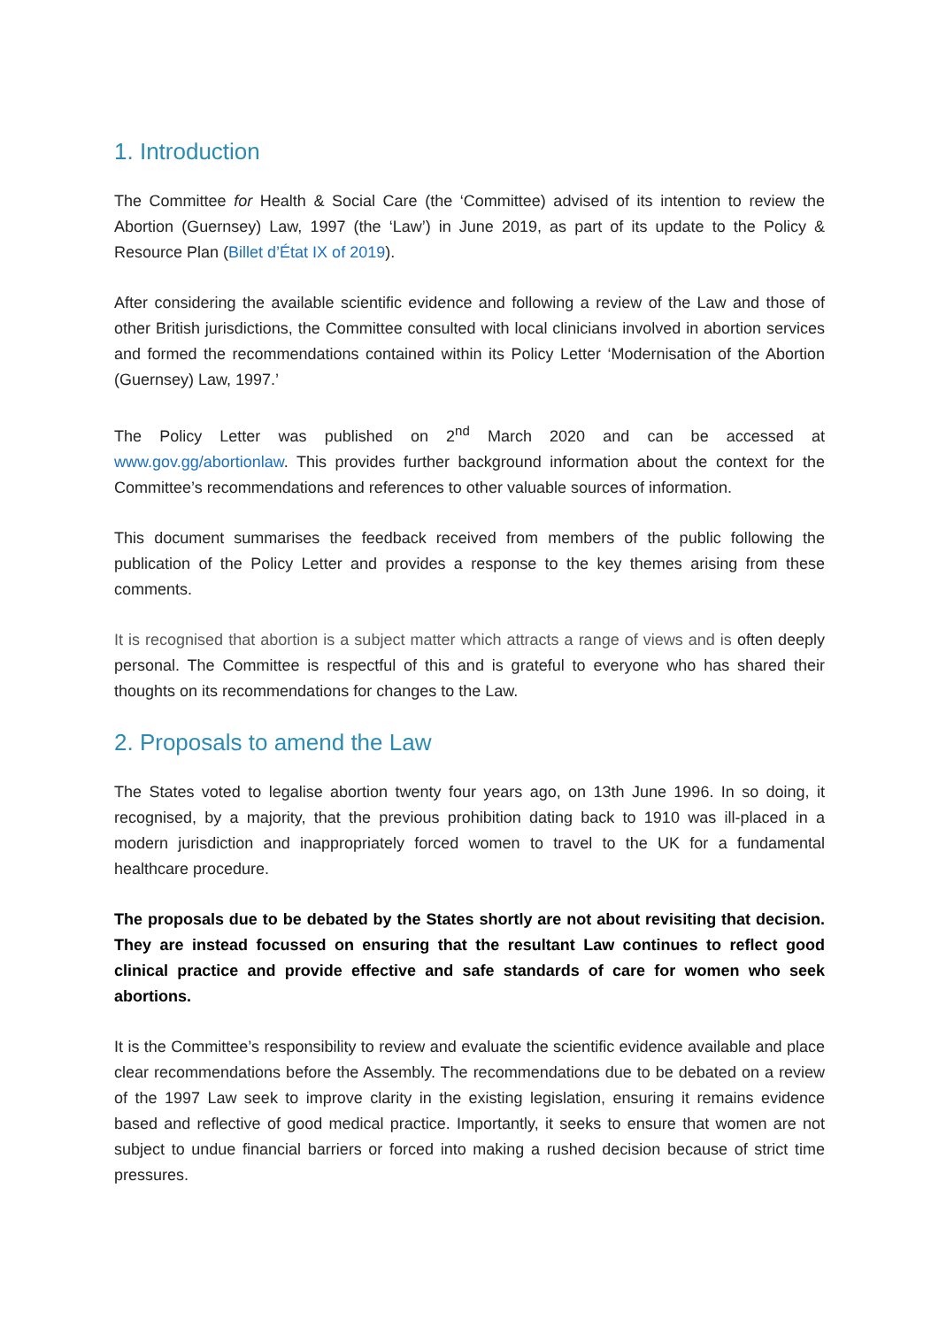1. Introduction
The Committee for Health & Social Care (the ‘Committee) advised of its intention to review the Abortion (Guernsey) Law, 1997 (the ‘Law’) in June 2019, as part of its update to the Policy & Resource Plan (Billet d’État IX of 2019).
After considering the available scientific evidence and following a review of the Law and those of other British jurisdictions, the Committee consulted with local clinicians involved in abortion services and formed the recommendations contained within its Policy Letter ‘Modernisation of the Abortion (Guernsey) Law, 1997.’
The Policy Letter was published on 2<sup>nd</sup> March 2020 and can be accessed at www.gov.gg/abortionlaw. This provides further background information about the context for the Committee’s recommendations and references to other valuable sources of information.
This document summarises the feedback received from members of the public following the publication of the Policy Letter and provides a response to the key themes arising from these comments.
It is recognised that abortion is a subject matter which attracts a range of views and is often deeply personal. The Committee is respectful of this and is grateful to everyone who has shared their thoughts on its recommendations for changes to the Law.
2. Proposals to amend the Law
The States voted to legalise abortion twenty four years ago, on 13th June 1996. In so doing, it recognised, by a majority, that the previous prohibition dating back to 1910 was ill-placed in a modern jurisdiction and inappropriately forced women to travel to the UK for a fundamental healthcare procedure.
The proposals due to be debated by the States shortly are not about revisiting that decision. They are instead focussed on ensuring that the resultant Law continues to reflect good clinical practice and provide effective and safe standards of care for women who seek abortions.
It is the Committee’s responsibility to review and evaluate the scientific evidence available and place clear recommendations before the Assembly. The recommendations due to be debated on a review of the 1997 Law seek to improve clarity in the existing legislation, ensuring it remains evidence based and reflective of good medical practice. Importantly, it seeks to ensure that women are not subject to undue financial barriers or forced into making a rushed decision because of strict time pressures.